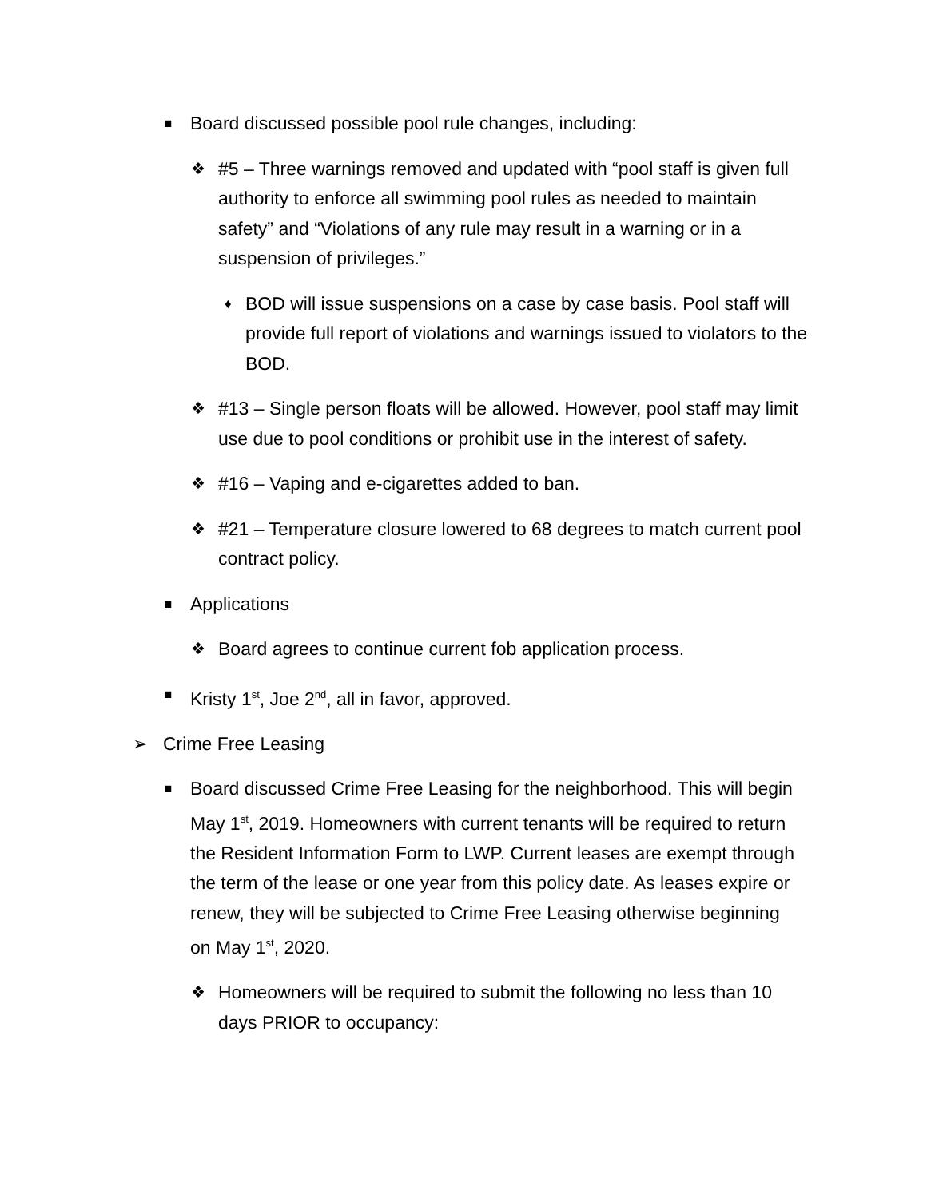■ Board discussed possible pool rule changes, including:
❖ #5 – Three warnings removed and updated with “pool staff is given full authority to enforce all swimming pool rules as needed to maintain safety” and “Violations of any rule may result in a warning or in a suspension of privileges.”
♦ BOD will issue suspensions on a case by case basis. Pool staff will provide full report of violations and warnings issued to violators to the BOD.
❖ #13 – Single person floats will be allowed. However, pool staff may limit use due to pool conditions or prohibit use in the interest of safety.
❖ #16 – Vaping and e-cigarettes added to ban.
❖ #21 – Temperature closure lowered to 68 degrees to match current pool contract policy.
■ Applications
❖ Board agrees to continue current fob application process.
■ Kristy 1<sup>st</sup>, Joe 2<sup>nd</sup>, all in favor, approved.
➢ Crime Free Leasing
■ Board discussed Crime Free Leasing for the neighborhood. This will begin May 1<sup>st</sup>, 2019. Homeowners with current tenants will be required to return the Resident Information Form to LWP. Current leases are exempt through the term of the lease or one year from this policy date. As leases expire or renew, they will be subjected to Crime Free Leasing otherwise beginning on May 1<sup>st</sup>, 2020.
❖ Homeowners will be required to submit the following no less than 10 days PRIOR to occupancy: